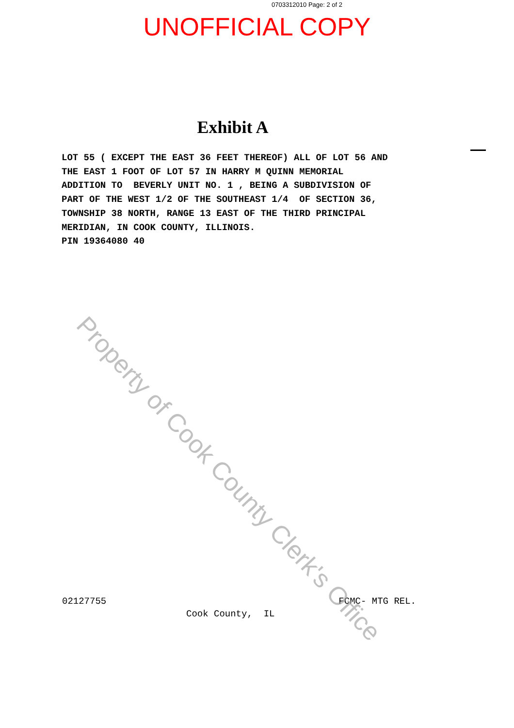0703312010 Page: 2 of 2
UNOFFICIAL COPY
Exhibit A
LOT 55 ( EXCEPT THE EAST 36 FEET THEREOF) ALL OF LOT 56 AND THE EAST 1 FOOT OF LOT 57 IN HARRY M QUINN MEMORIAL ADDITION TO BEVERLY UNIT NO. 1 , BEING A SUBDIVISION OF PART OF THE WEST 1/2 OF THE SOUTHEAST 1/4 OF SECTION 36, TOWNSHIP 38 NORTH, RANGE 13 EAST OF THE THIRD PRINCIPAL MERIDIAN, IN COOK COUNTY, ILLINOIS. PIN 19364080 40
02127755 FCMC- MTG REL.
Cook County, IL
Property of Cook County Clerk's Office